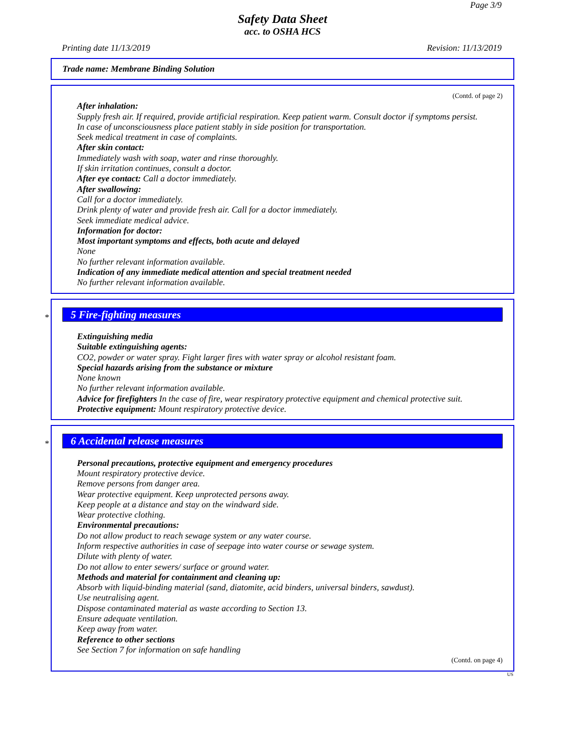Page 3/9
Safety Data Sheet
acc. to OSHA HCS
Printing date 11/13/2019 Revision: 11/13/2019
Trade name: Membrane Binding Solution
(Contd. of page 2)
After inhalation:
Supply fresh air. If required, provide artificial respiration. Keep patient warm. Consult doctor if symptoms persist.
In case of unconsciousness place patient stably in side position for transportation.
Seek medical treatment in case of complaints.
After skin contact:
Immediately wash with soap, water and rinse thoroughly.
If skin irritation continues, consult a doctor.
After eye contact: Call a doctor immediately.
After swallowing:
Call for a doctor immediately.
Drink plenty of water and provide fresh air. Call for a doctor immediately.
Seek immediate medical advice.
Information for doctor:
Most important symptoms and effects, both acute and delayed
None
No further relevant information available.
Indication of any immediate medical attention and special treatment needed
No further relevant information available.
*
5 Fire-fighting measures
Extinguishing media
Suitable extinguishing agents:
CO2, powder or water spray. Fight larger fires with water spray or alcohol resistant foam.
Special hazards arising from the substance or mixture
None known
No further relevant information available.
Advice for firefighters In the case of fire, wear respiratory protective equipment and chemical protective suit.
Protective equipment: Mount respiratory protective device.
*
6 Accidental release measures
Personal precautions, protective equipment and emergency procedures
Mount respiratory protective device.
Remove persons from danger area.
Wear protective equipment. Keep unprotected persons away.
Keep people at a distance and stay on the windward side.
Wear protective clothing.
Environmental precautions:
Do not allow product to reach sewage system or any water course.
Inform respective authorities in case of seepage into water course or sewage system.
Dilute with plenty of water.
Do not allow to enter sewers/ surface or ground water.
Methods and material for containment and cleaning up:
Absorb with liquid-binding material (sand, diatomite, acid binders, universal binders, sawdust).
Use neutralising agent.
Dispose contaminated material as waste according to Section 13.
Ensure adequate ventilation.
Keep away from water.
Reference to other sections
See Section 7 for information on safe handling
(Contd. on page 4)
US